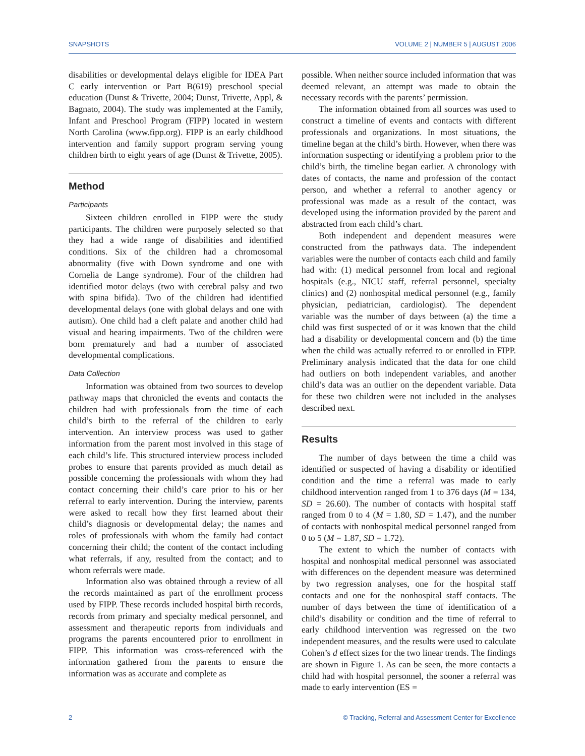SNAPSHOTS VOLUME 2 | NUMBER 5 | AUGUST 2006
disabilities or developmental delays eligible for IDEA Part C early intervention or Part B(619) preschool special education (Dunst & Trivette, 2004; Dunst, Trivette, Appl, & Bagnato, 2004). The study was implemented at the Family, Infant and Preschool Program (FIPP) located in western North Carolina (www.fipp.org). FIPP is an early childhood intervention and family support program serving young children birth to eight years of age (Dunst & Trivette, 2005).
Method
Participants
Sixteen children enrolled in FIPP were the study participants. The children were purposely selected so that they had a wide range of disabilities and identified conditions. Six of the children had a chromosomal abnormality (five with Down syndrome and one with Cornelia de Lange syndrome). Four of the children had identified motor delays (two with cerebral palsy and two with spina bifida). Two of the children had identified developmental delays (one with global delays and one with autism). One child had a cleft palate and another child had visual and hearing impairments. Two of the children were born prematurely and had a number of associated developmental complications.
Data Collection
Information was obtained from two sources to develop pathway maps that chronicled the events and contacts the children had with professionals from the time of each child’s birth to the referral of the children to early intervention. An interview process was used to gather information from the parent most involved in this stage of each child’s life. This structured interview process included probes to ensure that parents provided as much detail as possible concerning the professionals with whom they had contact concerning their child’s care prior to his or her referral to early intervention. During the interview, parents were asked to recall how they first learned about their child’s diagnosis or developmental delay; the names and roles of professionals with whom the family had contact concerning their child; the content of the contact including what referrals, if any, resulted from the contact; and to whom referrals were made.
Information also was obtained through a review of all the records maintained as part of the enrollment process used by FIPP. These records included hospital birth records, records from primary and specialty medical personnel, and assessment and therapeutic reports from individuals and programs the parents encountered prior to enrollment in FIPP. This information was cross-referenced with the information gathered from the parents to ensure the information was as accurate and complete as
possible. When neither source included information that was deemed relevant, an attempt was made to obtain the necessary records with the parents’ permission.
The information obtained from all sources was used to construct a timeline of events and contacts with different professionals and organizations. In most situations, the timeline began at the child’s birth. However, when there was information suspecting or identifying a problem prior to the child’s birth, the timeline began earlier. A chronology with dates of contacts, the name and profession of the contact person, and whether a referral to another agency or professional was made as a result of the contact, was developed using the information provided by the parent and abstracted from each child’s chart.
Both independent and dependent measures were constructed from the pathways data. The independent variables were the number of contacts each child and family had with: (1) medical personnel from local and regional hospitals (e.g., NICU staff, referral personnel, specialty clinics) and (2) nonhospital medical personnel (e.g., family physician, pediatrician, cardiologist). The dependent variable was the number of days between (a) the time a child was first suspected of or it was known that the child had a disability or developmental concern and (b) the time when the child was actually referred to or enrolled in FIPP. Preliminary analysis indicated that the data for one child had outliers on both independent variables, and another child’s data was an outlier on the dependent variable. Data for these two children were not included in the analyses described next.
Results
The number of days between the time a child was identified or suspected of having a disability or identified condition and the time a referral was made to early childhood intervention ranged from 1 to 376 days (M = 134, SD = 26.60). The number of contacts with hospital staff ranged from 0 to 4 (M = 1.80, SD = 1.47), and the number of contacts with nonhospital medical personnel ranged from 0 to 5 (M = 1.87, SD = 1.72).
The extent to which the number of contacts with hospital and nonhospital medical personnel was associated with differences on the dependent measure was determined by two regression analyses, one for the hospital staff contacts and one for the nonhospital staff contacts. The number of days between the time of identification of a child’s disability or condition and the time of referral to early childhood intervention was regressed on the two independent measures, and the results were used to calculate Cohen’s d effect sizes for the two linear trends. The findings are shown in Figure 1. As can be seen, the more contacts a child had with hospital personnel, the sooner a referral was made to early intervention (ES =
2 © Tracking, Referral and Assessment Center for Excellence